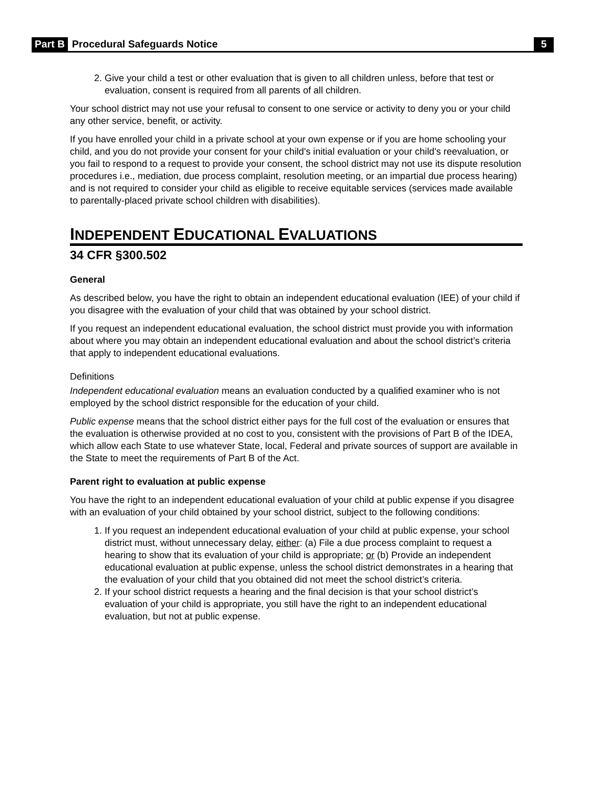Part B Procedural Safeguards Notice 5
2. Give your child a test or other evaluation that is given to all children unless, before that test or evaluation, consent is required from all parents of all children.
Your school district may not use your refusal to consent to one service or activity to deny you or your child any other service, benefit, or activity.
If you have enrolled your child in a private school at your own expense or if you are home schooling your child, and you do not provide your consent for your child's initial evaluation or your child's reevaluation, or you fail to respond to a request to provide your consent, the school district may not use its dispute resolution procedures i.e., mediation, due process complaint, resolution meeting, or an impartial due process hearing) and is not required to consider your child as eligible to receive equitable services (services made available to parentally-placed private school children with disabilities).
INDEPENDENT EDUCATIONAL EVALUATIONS
34 CFR §300.502
General
As described below, you have the right to obtain an independent educational evaluation (IEE) of your child if you disagree with the evaluation of your child that was obtained by your school district.
If you request an independent educational evaluation, the school district must provide you with information about where you may obtain an independent educational evaluation and about the school district’s criteria that apply to independent educational evaluations.
Definitions
Independent educational evaluation means an evaluation conducted by a qualified examiner who is not employed by the school district responsible for the education of your child.
Public expense means that the school district either pays for the full cost of the evaluation or ensures that the evaluation is otherwise provided at no cost to you, consistent with the provisions of Part B of the IDEA, which allow each State to use whatever State, local, Federal and private sources of support are available in the State to meet the requirements of Part B of the Act.
Parent right to evaluation at public expense
You have the right to an independent educational evaluation of your child at public expense if you disagree with an evaluation of your child obtained by your school district, subject to the following conditions:
1. If you request an independent educational evaluation of your child at public expense, your school district must, without unnecessary delay, either: (a) File a due process complaint to request a hearing to show that its evaluation of your child is appropriate; or (b) Provide an independent educational evaluation at public expense, unless the school district demonstrates in a hearing that the evaluation of your child that you obtained did not meet the school district’s criteria.
2. If your school district requests a hearing and the final decision is that your school district’s evaluation of your child is appropriate, you still have the right to an independent educational evaluation, but not at public expense.